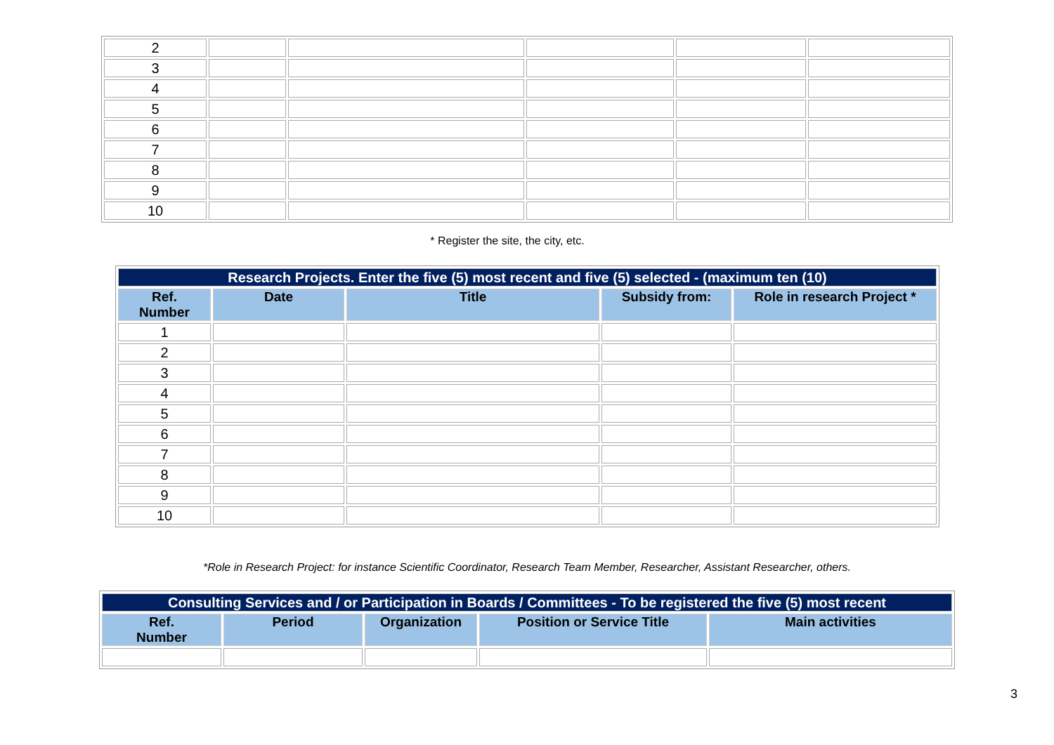| 2 | | | | | |
| 3 | | | | | |
| 4 | | | | | |
| 5 | | | | | |
| 6 | | | | | |
| 7 | | | | | |
| 8 | | | | | |
| 9 | | | | | |
| 10 | | | | | |
* Register the site, the city, etc.
| Research Projects. Enter the five (5) most recent and five (5) selected - (maximum ten (10) | | | | |
| --- | --- | --- | --- | --- |
| Ref. Number | Date | Title | Subsidy from: | Role in research Project * |
| 1 | | | | |
| 2 | | | | |
| 3 | | | | |
| 4 | | | | |
| 5 | | | | |
| 6 | | | | |
| 7 | | | | |
| 8 | | | | |
| 9 | | | | |
| 10 | | | | |
*Role in Research Project: for instance Scientific Coordinator, Research Team Member, Researcher, Assistant Researcher, others.
| Consulting Services and / or Participation in Boards / Committees - To be registered the five (5) most recent | | | | |
| --- | --- | --- | --- | --- |
| Ref. Number | Period | Organization | Position or Service Title | Main activities |
3